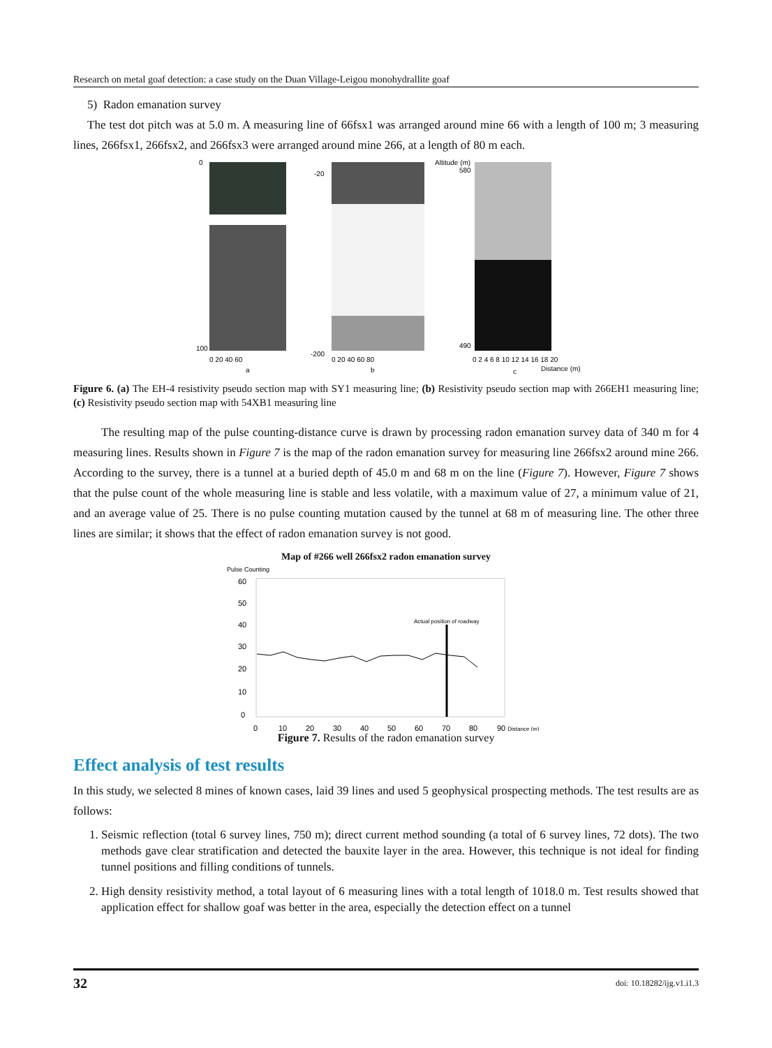Research on metal goaf detection: a case study on the Duan Village-Leigou monohydrallite goaf
5) Radon emanation survey
The test dot pitch was at 5.0 m. A measuring line of 66fsx1 was arranged around mine 66 with a length of 100 m; 3 measuring lines, 266fsx1, 266fsx2, and 266fsx3 were arranged around mine 266, at a length of 80 m each.
0
100
0 20 40 60
a
-20
-200
0 20 40 60 80
b
Altitude (m)
580
490
0 2 4 6 8 10 12 14 16 18 20
c
Distance (m)
Figure 6. (a) The EH-4 resistivity pseudo section map with SY1 measuring line; (b) Resistivity pseudo section map with 266EH1 measuring line; (c) Resistivity pseudo section map with 54XB1 measuring line
The resulting map of the pulse counting-distance curve is drawn by processing radon emanation survey data of 340 m for 4 measuring lines. Results shown in Figure 7 is the map of the radon emanation survey for measuring line 266fsx2 around mine 266. According to the survey, there is a tunnel at a buried depth of 45.0 m and 68 m on the line (Figure 7). However, Figure 7 shows that the pulse count of the whole measuring line is stable and less volatile, with a maximum value of 27, a minimum value of 21, and an average value of 25. There is no pulse counting mutation caused by the tunnel at 68 m of measuring line. The other three lines are similar; it shows that the effect of radon emanation survey is not good.
Map of #266 well 266fsx2 radon emanation survey
Pulse Counting
60
50
40
30
20
10
0
0
10
20
30
40
50
60
70
80
90 Distance (m)
Actual position of roadway
Figure 7. Results of the radon emanation survey
Effect analysis of test results
In this study, we selected 8 mines of known cases, laid 39 lines and used 5 geophysical prospecting methods. The test results are as follows:
1. Seismic reflection (total 6 survey lines, 750 m); direct current method sounding (a total of 6 survey lines, 72 dots). The two methods gave clear stratification and detected the bauxite layer in the area. However, this technique is not ideal for finding tunnel positions and filling conditions of tunnels.
2. High density resistivity method, a total layout of 6 measuring lines with a total length of 1018.0 m. Test results showed that application effect for shallow goaf was better in the area, especially the detection effect on a tunnel
32 doi: 10.18282/ijg.v1.i1.3